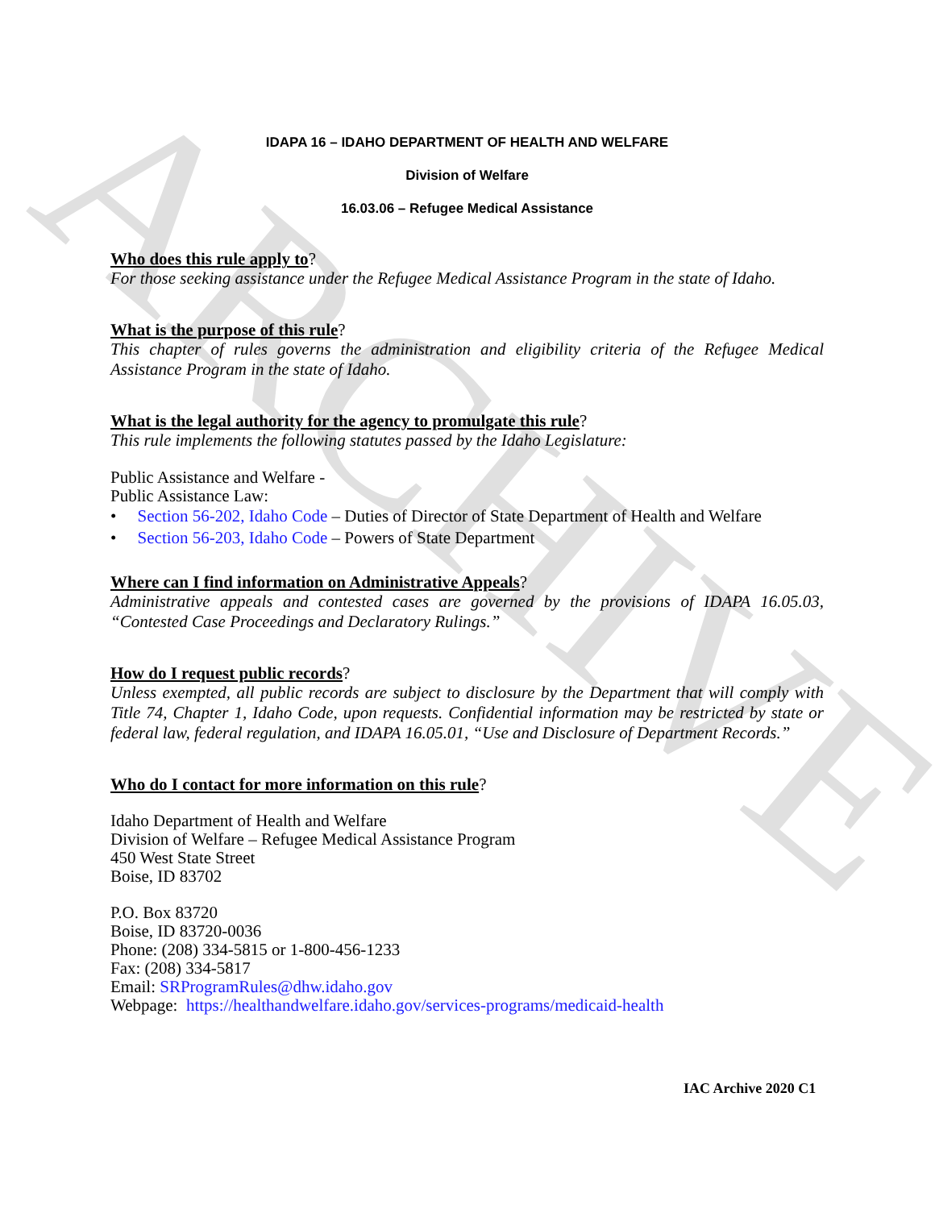ARCHIVE
IDAPA 16 – IDAHO DEPARTMENT OF HEALTH AND WELFARE
Division of Welfare
16.03.06 – Refugee Medical Assistance
Who does this rule apply to?
For those seeking assistance under the Refugee Medical Assistance Program in the state of Idaho.
What is the purpose of this rule?
This chapter of rules governs the administration and eligibility criteria of the Refugee Medical Assistance Program in the state of Idaho.
What is the legal authority for the agency to promulgate this rule?
This rule implements the following statutes passed by the Idaho Legislature:
Public Assistance and Welfare -
Public Assistance Law:
• Section 56-202, Idaho Code – Duties of Director of State Department of Health and Welfare
• Section 56-203, Idaho Code – Powers of State Department
Where can I find information on Administrative Appeals?
Administrative appeals and contested cases are governed by the provisions of IDAPA 16.05.03, “Contested Case Proceedings and Declaratory Rulings.”
How do I request public records?
Unless exempted, all public records are subject to disclosure by the Department that will comply with Title 74, Chapter 1, Idaho Code, upon requests. Confidential information may be restricted by state or federal law, federal regulation, and IDAPA 16.05.01, “Use and Disclosure of Department Records.”
Who do I contact for more information on this rule?
Idaho Department of Health and Welfare
Division of Welfare – Refugee Medical Assistance Program
450 West State Street
Boise, ID 83702
P.O. Box 83720
Boise, ID 83720-0036
Phone: (208) 334-5815 or 1-800-456-1233
Fax: (208) 334-5817
Email: SRProgramRules@dhw.idaho.gov
Webpage: https://healthandwelfare.idaho.gov/services-programs/medicaid-health
IAC Archive 2020 C1